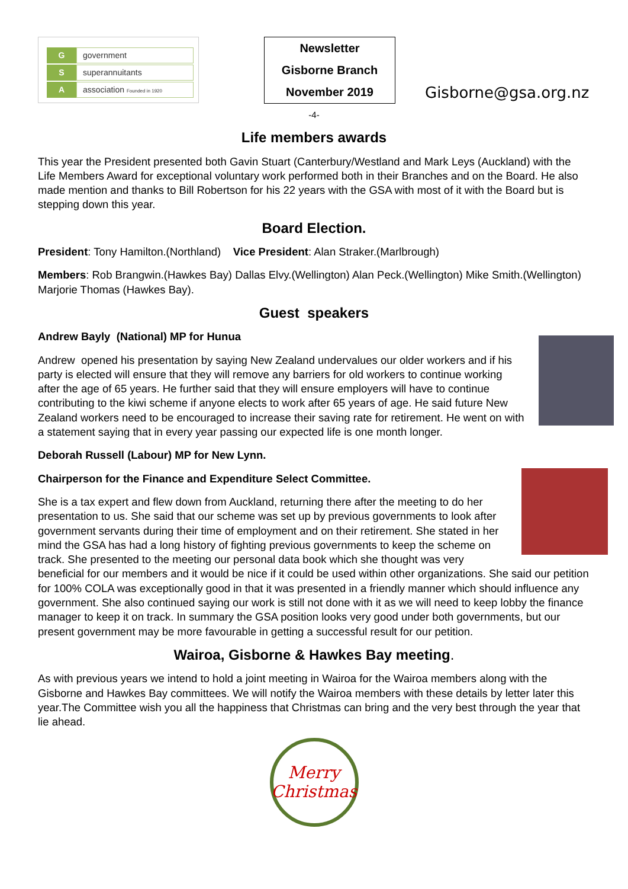Ggovernment
Ssuperannuitants
Aassociation Founded in 1920
Newsletter
Gisborne Branch
November 2019
Gisborne@gsa.org.nz
-4-
Life members awards
This year the President presented both Gavin Stuart (Canterbury/Westland and Mark Leys (Auckland) with the Life Members Award for exceptional voluntary work performed both in their Branches and on the Board. He also made mention and thanks to Bill Robertson for his 22 years with the GSA with most of it with the Board but is stepping down this year.
Board Election.
President: Tony Hamilton.(Northland) Vice President: Alan Straker.(Marlbrough)
Members: Rob Brangwin.(Hawkes Bay) Dallas Elvy.(Wellington) Alan Peck.(Wellington) Mike Smith.(Wellington) Marjorie Thomas (Hawkes Bay).
Guest speakers
Andrew Bayly (National) MP for Hunua
Andrew opened his presentation by saying New Zealand undervalues our older workers and if his party is elected will ensure that they will remove any barriers for old workers to continue working after the age of 65 years. He further said that they will ensure employers will have to continue contributing to the kiwi scheme if anyone elects to work after 65 years of age. He said future New Zealand workers need to be encouraged to increase their saving rate for retirement. He went on with a statement saying that in every year passing our expected life is one month longer.
Deborah Russell (Labour) MP for New Lynn.
Chairperson for the Finance and Expenditure Select Committee.
She is a tax expert and flew down from Auckland, returning there after the meeting to do her presentation to us. She said that our scheme was set up by previous governments to look after government servants during their time of employment and on their retirement. She stated in her mind the GSA has had a long history of fighting previous governments to keep the scheme on track. She presented to the meeting our personal data book which she thought was very beneficial for our members and it would be nice if it could be used within other organizations. She said our petition for 100% COLA was exceptionally good in that it was presented in a friendly manner which should influence any government. She also continued saying our work is still not done with it as we will need to keep lobby the finance manager to keep it on track. In summary the GSA position looks very good under both governments, but our present government may be more favourable in getting a successful result for our petition.
Wairoa, Gisborne & Hawkes Bay meeting.
As with previous years we intend to hold a joint meeting in Wairoa for the Wairoa members along with the Gisborne and Hawkes Bay committees. We will notify the Wairoa members with these details by letter later this year.The Committee wish you all the happiness that Christmas can bring and the very best through the year that lie ahead.
Merry
Christmas